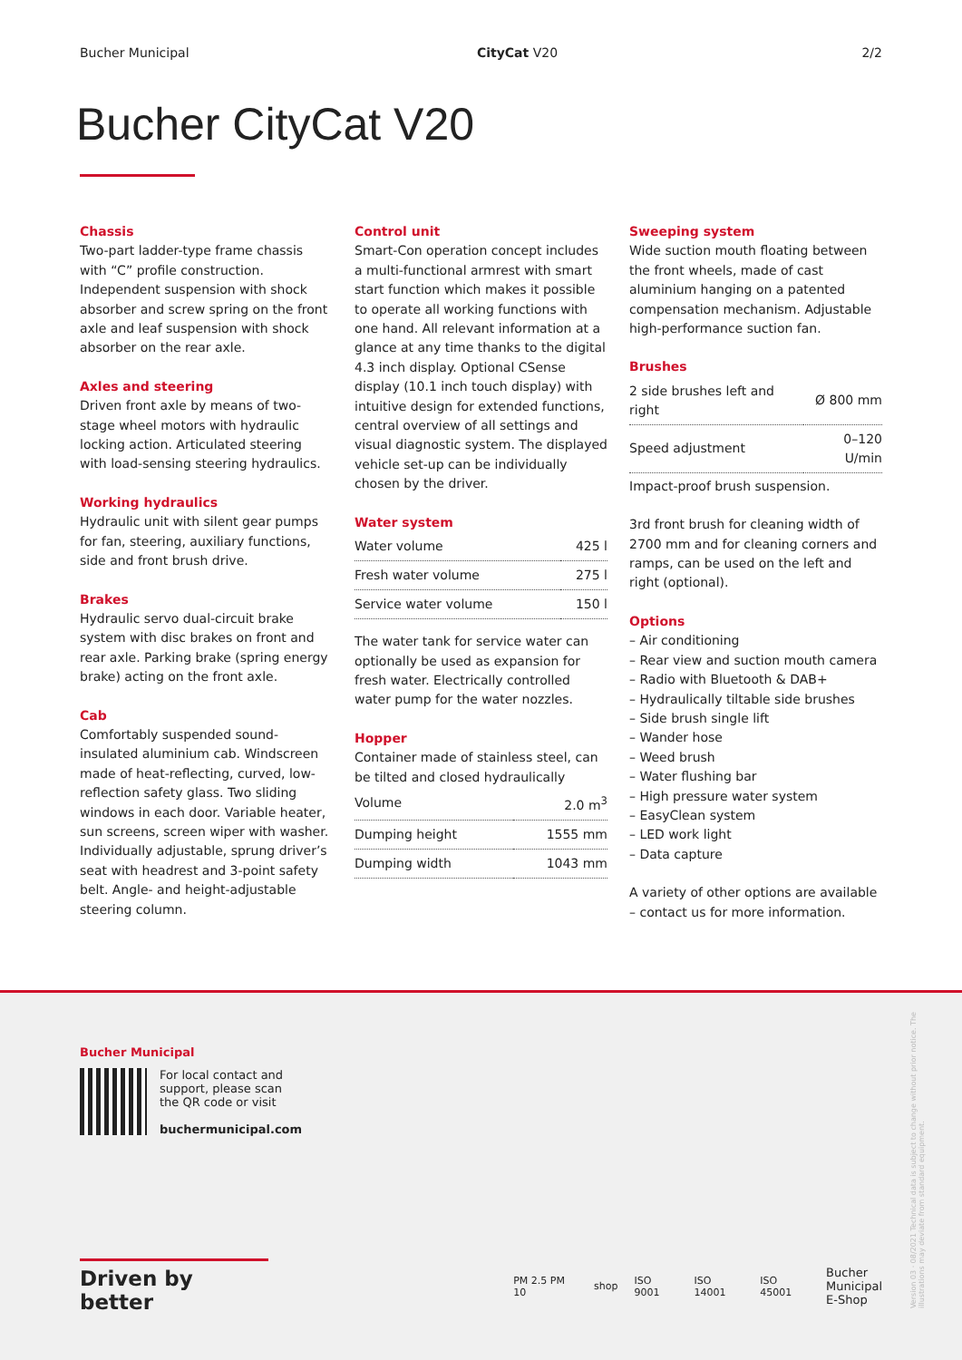Bucher Municipal CityCat V20 2/2
Bucher CityCat V20
Chassis
Two-part ladder-type frame chassis with “C” profile construction. Independent suspension with shock absorber and screw spring on the front axle and leaf suspension with shock absorber on the rear axle.
Axles and steering
Driven front axle by means of two-stage wheel motors with hydraulic locking action. Articulated steering with load-sensing steering hydraulics.
Working hydraulics
Hydraulic unit with silent gear pumps for fan, steering, auxiliary functions, side and front brush drive.
Brakes
Hydraulic servo dual-circuit brake system with disc brakes on front and rear axle. Parking brake (spring energy brake) acting on the front axle.
Cab
Comfortably suspended sound-insulated aluminium cab. Windscreen made of heat-reflecting, curved, low-reflection safety glass. Two sliding windows in each door. Variable heater, sun screens, screen wiper with washer. Individually adjustable, sprung driver’s seat with headrest and 3-point safety belt. Angle- and height-adjustable steering column.
Control unit
Smart-Con operation concept includes a multi-functional armrest with smart start function which makes it possible to operate all working functions with one hand. All relevant information at a glance at any time thanks to the digital 4.3 inch display. Optional CSense display (10.1 inch touch display) with intuitive design for extended functions, central overview of all settings and visual diagnostic system. The displayed vehicle set-up can be individually chosen by the driver.
Water system
| Water volume | 425 l |
| Fresh water volume | 275 l |
| Service water volume | 150 l |
The water tank for service water can optionally be used as expansion for fresh water. Electrically controlled water pump for the water nozzles.
Hopper
Container made of stainless steel, can be tilted and closed hydraulically
| Volume | 2.0 m<sup>3</sup> |
| Dumping height | 1555 mm |
| Dumping width | 1043 mm |
Sweeping system
Wide suction mouth floating between the front wheels, made of cast aluminium hanging on a patented compensation mechanism. Adjustable high-performance suction fan.
Brushes
| 2 side brushes left and right | Ø 800 mm |
| Speed adjustment | 0–120 U/min |
Impact-proof brush suspension.
3rd front brush for cleaning width of 2700 mm and for cleaning corners and ramps, can be used on the left and right (optional).
Options
– Air conditioning
– Rear view and suction mouth camera
– Radio with Bluetooth & DAB+
– Hydraulically tiltable side brushes
– Side brush single lift
– Wander hose
– Weed brush
– Water flushing bar
– High pressure water system
– EasyClean system
– LED work light
– Data capture
A variety of other options are available – contact us for more information.
Bucher Municipal
For local contact and
support, please scan
the QR code or visit
buchermunicipal.com
Driven by better
PM 2.5 PM 10 shop ISO 9001 ISO 14001 ISO 45001 Bucher
Municipal
E-Shop
Version 03 · 08/2021 Technical data is subject to change without prior notice. The illustrations may deviate from standard equipment.